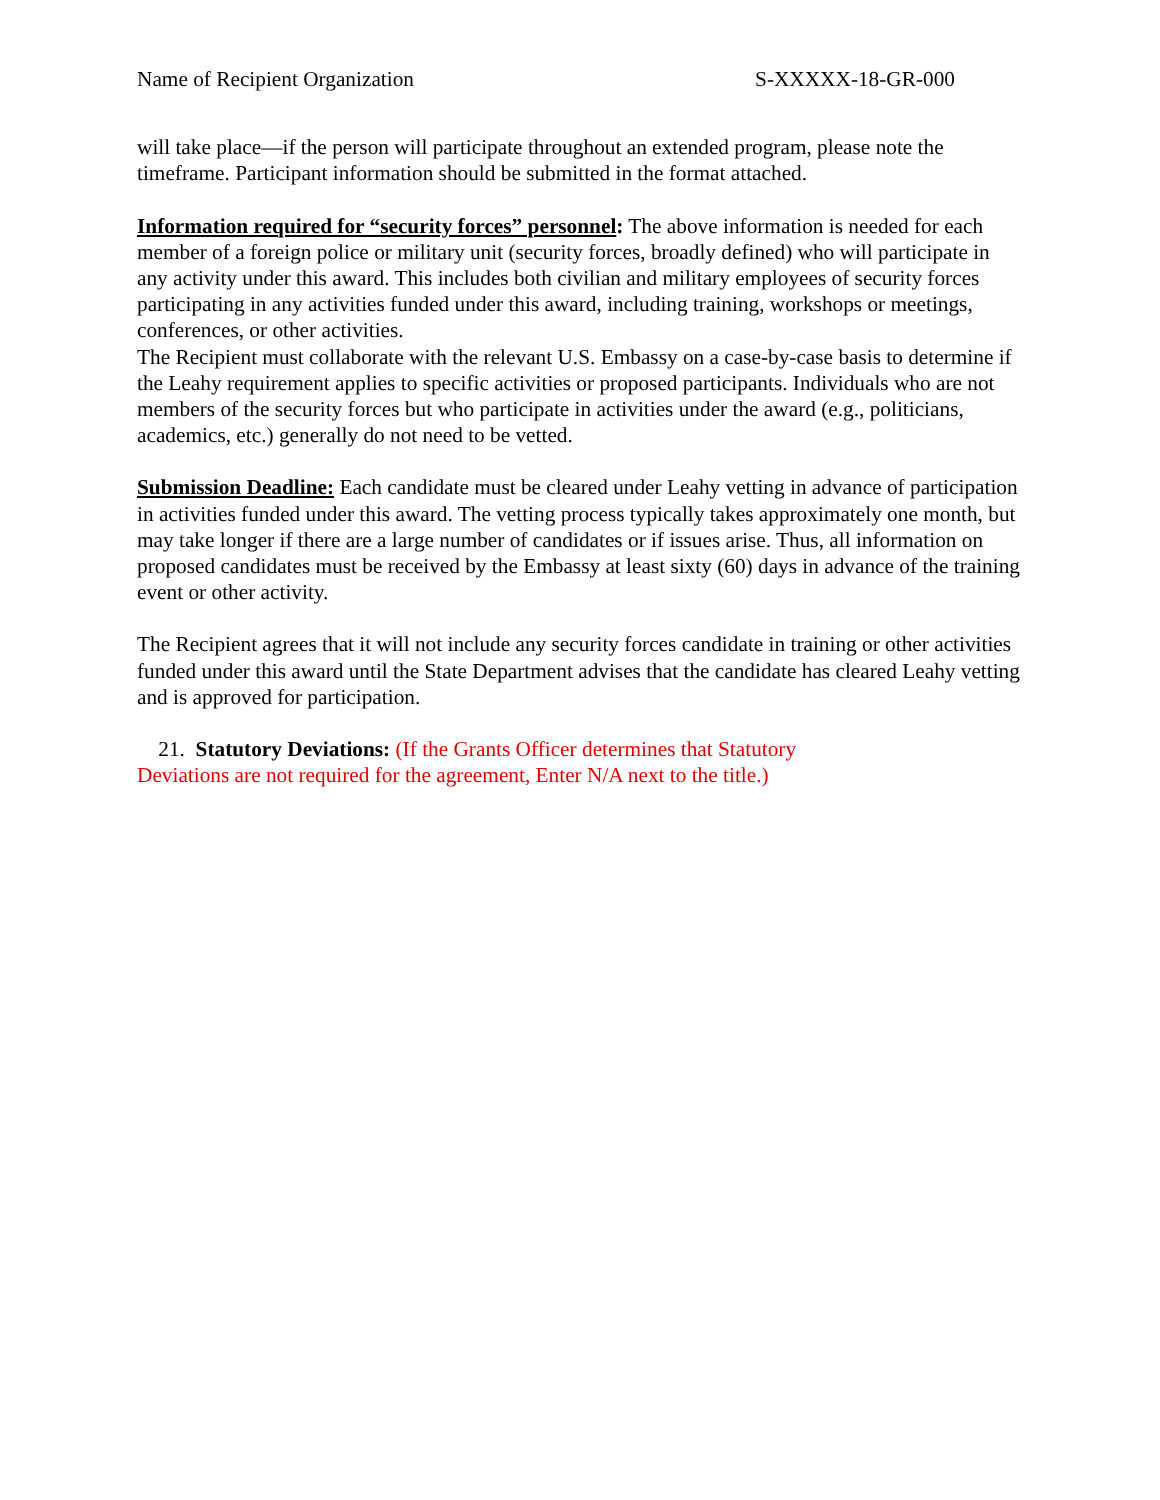Name of Recipient Organization S-XXXXX-18-GR-000
will take place—if the person will participate throughout an extended program, please note the timeframe. Participant information should be submitted in the format attached.
Information required for “security forces” personnel: The above information is needed for each member of a foreign police or military unit (security forces, broadly defined) who will participate in any activity under this award. This includes both civilian and military employees of security forces participating in any activities funded under this award, including training, workshops or meetings, conferences, or other activities.
The Recipient must collaborate with the relevant U.S. Embassy on a case-by-case basis to determine if the Leahy requirement applies to specific activities or proposed participants. Individuals who are not members of the security forces but who participate in activities under the award (e.g., politicians, academics, etc.) generally do not need to be vetted.
Submission Deadline: Each candidate must be cleared under Leahy vetting in advance of participation in activities funded under this award. The vetting process typically takes approximately one month, but may take longer if there are a large number of candidates or if issues arise. Thus, all information on proposed candidates must be received by the Embassy at least sixty (60) days in advance of the training event or other activity.
The Recipient agrees that it will not include any security forces candidate in training or other activities funded under this award until the State Department advises that the candidate has cleared Leahy vetting and is approved for participation.
21. Statutory Deviations: (If the Grants Officer determines that Statutory Deviations are not required for the agreement, Enter N/A next to the title.)